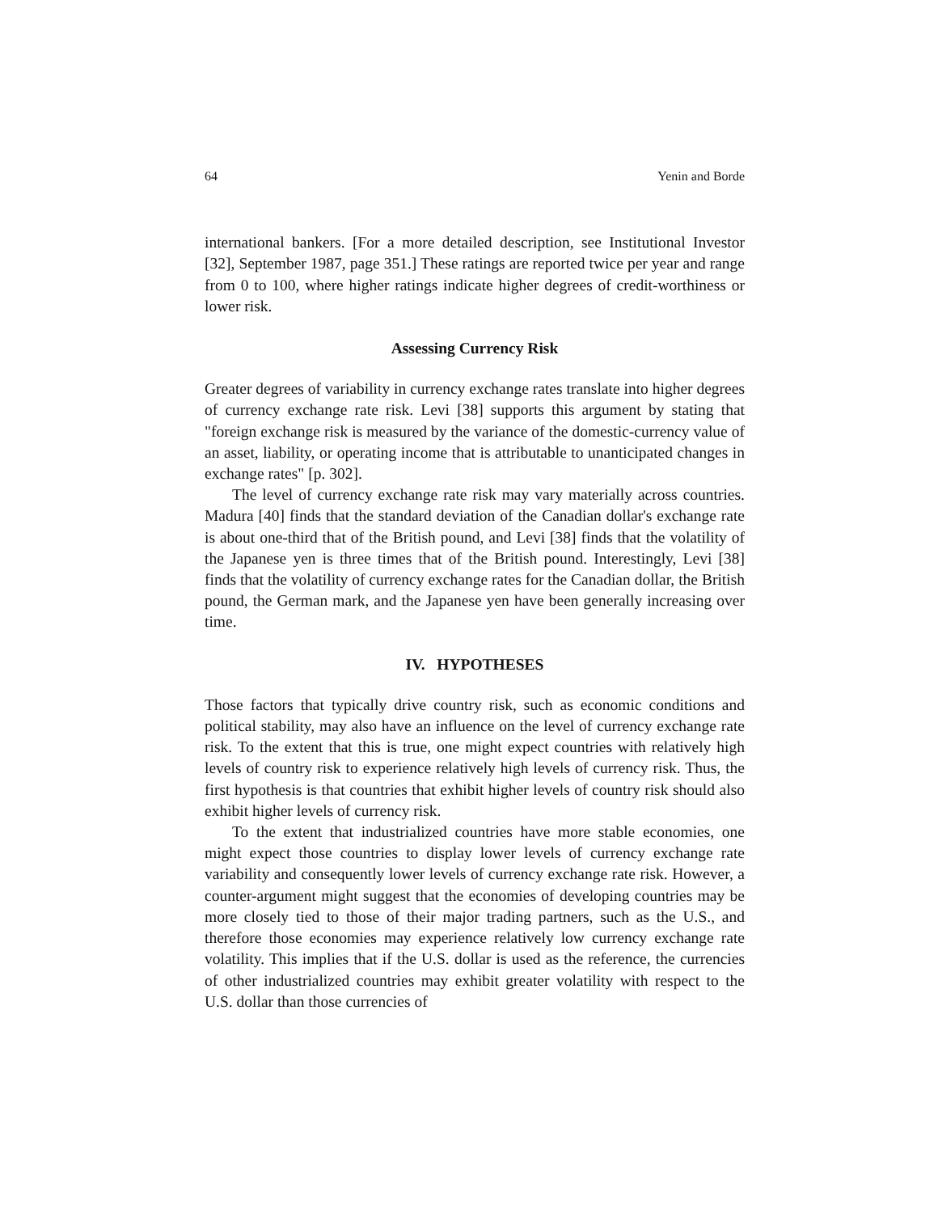64 Yenin and Borde
international bankers. [For a more detailed description, see Institutional Investor [32], September 1987, page 351.] These ratings are reported twice per year and range from 0 to 100, where higher ratings indicate higher degrees of credit-worthiness or lower risk.
Assessing Currency Risk
Greater degrees of variability in currency exchange rates translate into higher degrees of currency exchange rate risk. Levi [38] supports this argument by stating that "foreign exchange risk is measured by the variance of the domestic-currency value of an asset, liability, or operating income that is attributable to unanticipated changes in exchange rates" [p. 302].
The level of currency exchange rate risk may vary materially across countries. Madura [40] finds that the standard deviation of the Canadian dollar's exchange rate is about one-third that of the British pound, and Levi [38] finds that the volatility of the Japanese yen is three times that of the British pound. Interestingly, Levi [38] finds that the volatility of currency exchange rates for the Canadian dollar, the British pound, the German mark, and the Japanese yen have been generally increasing over time.
IV. HYPOTHESES
Those factors that typically drive country risk, such as economic conditions and political stability, may also have an influence on the level of currency exchange rate risk. To the extent that this is true, one might expect countries with relatively high levels of country risk to experience relatively high levels of currency risk. Thus, the first hypothesis is that countries that exhibit higher levels of country risk should also exhibit higher levels of currency risk.
To the extent that industrialized countries have more stable economies, one might expect those countries to display lower levels of currency exchange rate variability and consequently lower levels of currency exchange rate risk. However, a counter-argument might suggest that the economies of developing countries may be more closely tied to those of their major trading partners, such as the U.S., and therefore those economies may experience relatively low currency exchange rate volatility. This implies that if the U.S. dollar is used as the reference, the currencies of other industrialized countries may exhibit greater volatility with respect to the U.S. dollar than those currencies of